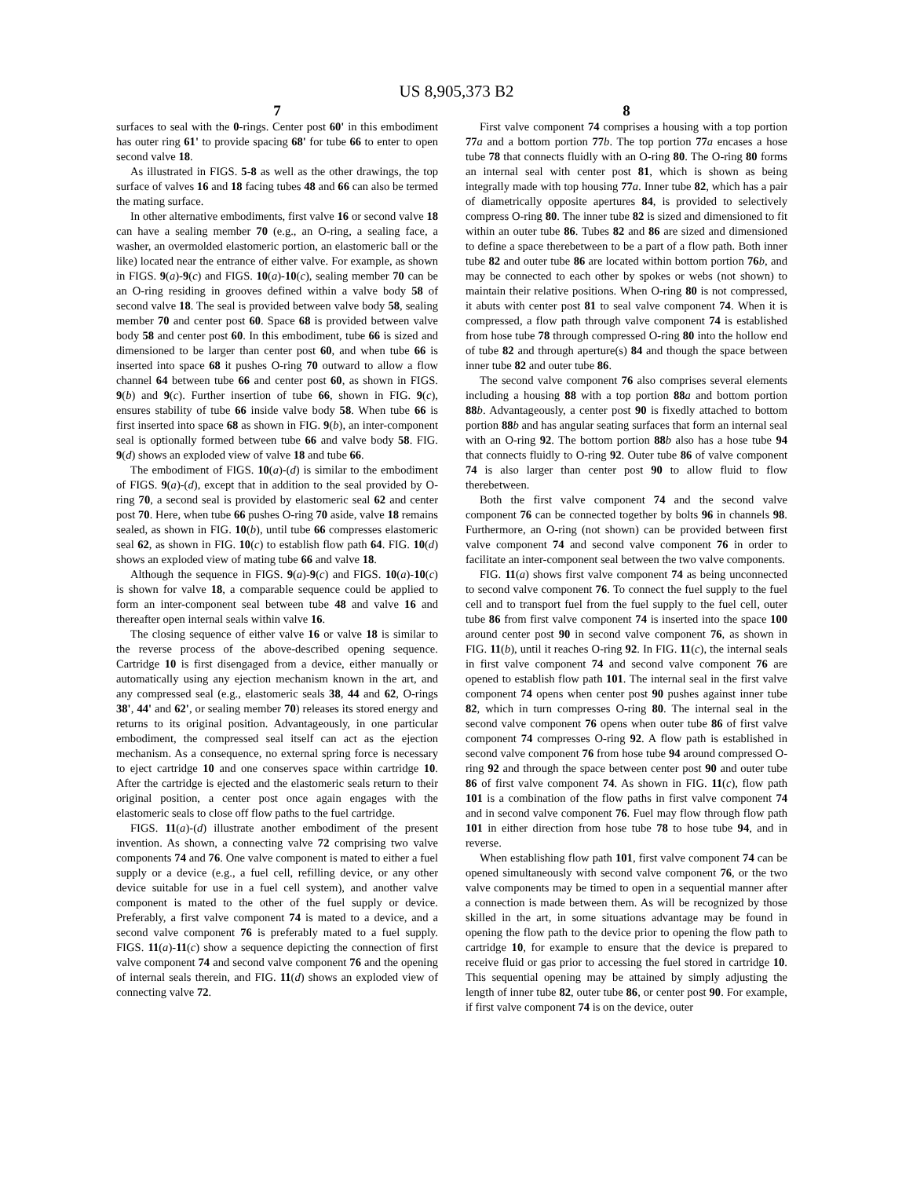US 8,905,373 B2
7
surfaces to seal with the 0-rings. Center post 60' in this embodiment has outer ring 61' to provide spacing 68' for tube 66 to enter to open second valve 18.
As illustrated in FIGS. 5-8 as well as the other drawings, the top surface of valves 16 and 18 facing tubes 48 and 66 can also be termed the mating surface.
In other alternative embodiments, first valve 16 or second valve 18 can have a sealing member 70 (e.g., an O-ring, a sealing face, a washer, an overmolded elastomeric portion, an elastomeric ball or the like) located near the entrance of either valve. For example, as shown in FIGS. 9(a)-9(c) and FIGS. 10(a)-10(c), sealing member 70 can be an O-ring residing in grooves defined within a valve body 58 of second valve 18. The seal is provided between valve body 58, sealing member 70 and center post 60. Space 68 is provided between valve body 58 and center post 60. In this embodiment, tube 66 is sized and dimensioned to be larger than center post 60, and when tube 66 is inserted into space 68 it pushes O-ring 70 outward to allow a flow channel 64 between tube 66 and center post 60, as shown in FIGS. 9(b) and 9(c). Further insertion of tube 66, shown in FIG. 9(c), ensures stability of tube 66 inside valve body 58. When tube 66 is first inserted into space 68 as shown in FIG. 9(b), an inter-component seal is optionally formed between tube 66 and valve body 58. FIG. 9(d) shows an exploded view of valve 18 and tube 66.
The embodiment of FIGS. 10(a)-(d) is similar to the embodiment of FIGS. 9(a)-(d), except that in addition to the seal provided by O-ring 70, a second seal is provided by elastomeric seal 62 and center post 70. Here, when tube 66 pushes O-ring 70 aside, valve 18 remains sealed, as shown in FIG. 10(b), until tube 66 compresses elastomeric seal 62, as shown in FIG. 10(c) to establish flow path 64. FIG. 10(d) shows an exploded view of mating tube 66 and valve 18.
Although the sequence in FIGS. 9(a)-9(c) and FIGS. 10(a)-10(c) is shown for valve 18, a comparable sequence could be applied to form an inter-component seal between tube 48 and valve 16 and thereafter open internal seals within valve 16.
The closing sequence of either valve 16 or valve 18 is similar to the reverse process of the above-described opening sequence. Cartridge 10 is first disengaged from a device, either manually or automatically using any ejection mechanism known in the art, and any compressed seal (e.g., elastomeric seals 38, 44 and 62, O-rings 38', 44' and 62', or sealing member 70) releases its stored energy and returns to its original position. Advantageously, in one particular embodiment, the compressed seal itself can act as the ejection mechanism. As a consequence, no external spring force is necessary to eject cartridge 10 and one conserves space within cartridge 10. After the cartridge is ejected and the elastomeric seals return to their original position, a center post once again engages with the elastomeric seals to close off flow paths to the fuel cartridge.
FIGS. 11(a)-(d) illustrate another embodiment of the present invention. As shown, a connecting valve 72 comprising two valve components 74 and 76. One valve component is mated to either a fuel supply or a device (e.g., a fuel cell, refilling device, or any other device suitable for use in a fuel cell system), and another valve component is mated to the other of the fuel supply or device. Preferably, a first valve component 74 is mated to a device, and a second valve component 76 is preferably mated to a fuel supply. FIGS. 11(a)-11(c) show a sequence depicting the connection of first valve component 74 and second valve component 76 and the opening of internal seals therein, and FIG. 11(d) shows an exploded view of connecting valve 72.
8
First valve component 74 comprises a housing with a top portion 77 a and a bottom portion 77 b. The top portion 77 a encases a hose tube 78 that connects fluidly with an O-ring 80. The O-ring 80 forms an internal seal with center post 81, which is shown as being integrally made with top housing 77 a. Inner tube 82, which has a pair of diametrically opposite apertures 84, is provided to selectively compress O-ring 80. The inner tube 82 is sized and dimensioned to fit within an outer tube 86. Tubes 82 and 86 are sized and dimensioned to define a space therebetween to be a part of a flow path. Both inner tube 82 and outer tube 86 are located within bottom portion 76 b, and may be connected to each other by spokes or webs (not shown) to maintain their relative positions. When O-ring 80 is not compressed, it abuts with center post 81 to seal valve component 74. When it is compressed, a flow path through valve component 74 is established from hose tube 78 through compressed O-ring 80 into the hollow end of tube 82 and through aperture(s) 84 and though the space between inner tube 82 and outer tube 86.
The second valve component 76 also comprises several elements including a housing 88 with a top portion 88 a and bottom portion 88 b. Advantageously, a center post 90 is fixedly attached to bottom portion 88 b and has angular seating surfaces that form an internal seal with an O-ring 92. The bottom portion 88 b also has a hose tube 94 that connects fluidly to O-ring 92. Outer tube 86 of valve component 74 is also larger than center post 90 to allow fluid to flow therebetween.
Both the first valve component 74 and the second valve component 76 can be connected together by bolts 96 in channels 98. Furthermore, an O-ring (not shown) can be provided between first valve component 74 and second valve component 76 in order to facilitate an inter-component seal between the two valve components.
FIG. 11(a) shows first valve component 74 as being unconnected to second valve component 76. To connect the fuel supply to the fuel cell and to transport fuel from the fuel supply to the fuel cell, outer tube 86 from first valve component 74 is inserted into the space 100 around center post 90 in second valve component 76, as shown in FIG. 11(b), until it reaches O-ring 92. In FIG. 11(c), the internal seals in first valve component 74 and second valve component 76 are opened to establish flow path 101. The internal seal in the first valve component 74 opens when center post 90 pushes against inner tube 82, which in turn compresses O-ring 80. The internal seal in the second valve component 76 opens when outer tube 86 of first valve component 74 compresses O-ring 92. A flow path is established in second valve component 76 from hose tube 94 around compressed O-ring 92 and through the space between center post 90 and outer tube 86 of first valve component 74. As shown in FIG. 11(c), flow path 101 is a combination of the flow paths in first valve component 74 and in second valve component 76. Fuel may flow through flow path 101 in either direction from hose tube 78 to hose tube 94, and in reverse.
When establishing flow path 101, first valve component 74 can be opened simultaneously with second valve component 76, or the two valve components may be timed to open in a sequential manner after a connection is made between them. As will be recognized by those skilled in the art, in some situations advantage may be found in opening the flow path to the device prior to opening the flow path to cartridge 10, for example to ensure that the device is prepared to receive fluid or gas prior to accessing the fuel stored in cartridge 10. This sequential opening may be attained by simply adjusting the length of inner tube 82, outer tube 86, or center post 90. For example, if first valve component 74 is on the device, outer